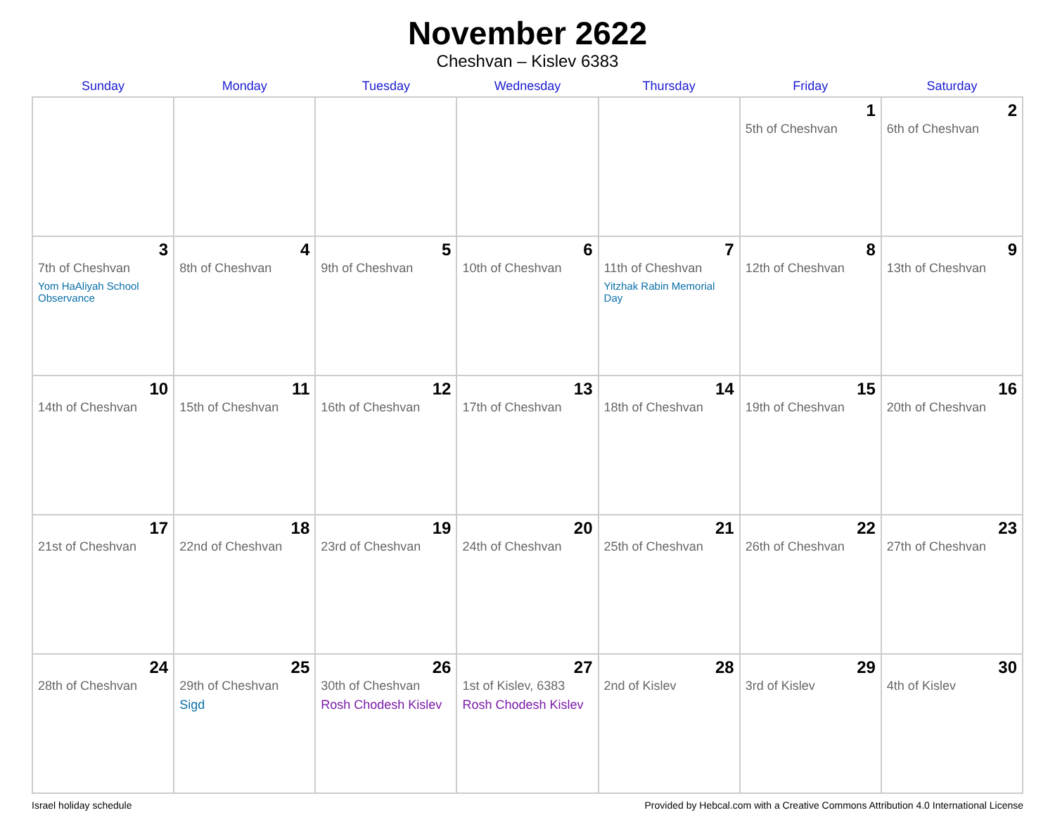November 2622
Cheshvan – Kislev 6383
| Sunday | Monday | Tuesday | Wednesday | Thursday | Friday | Saturday |
| --- | --- | --- | --- | --- | --- | --- |
| | | | | | 1 5th of Cheshvan | 2 6th of Cheshvan |
| 3 7th of Cheshvan Yom HaAliyah School Observance | 4 8th of Cheshvan | 5 9th of Cheshvan | 6 10th of Cheshvan | 7 11th of Cheshvan Yitzhak Rabin Memorial Day | 8 12th of Cheshvan | 9 13th of Cheshvan |
| 10 14th of Cheshvan | 11 15th of Cheshvan | 12 16th of Cheshvan | 13 17th of Cheshvan | 14 18th of Cheshvan | 15 19th of Cheshvan | 16 20th of Cheshvan |
| 17 21st of Cheshvan | 18 22nd of Cheshvan | 19 23rd of Cheshvan | 20 24th of Cheshvan | 21 25th of Cheshvan | 22 26th of Cheshvan | 23 27th of Cheshvan |
| 24 28th of Cheshvan | 25 29th of Cheshvan Sigd | 26 30th of Cheshvan Rosh Chodesh Kislev | 27 1st of Kislev, 6383 Rosh Chodesh Kislev | 28 2nd of Kislev | 29 3rd of Kislev | 30 4th of Kislev |
Israel holiday schedule Provided by Hebcal.com with a Creative Commons Attribution 4.0 International License